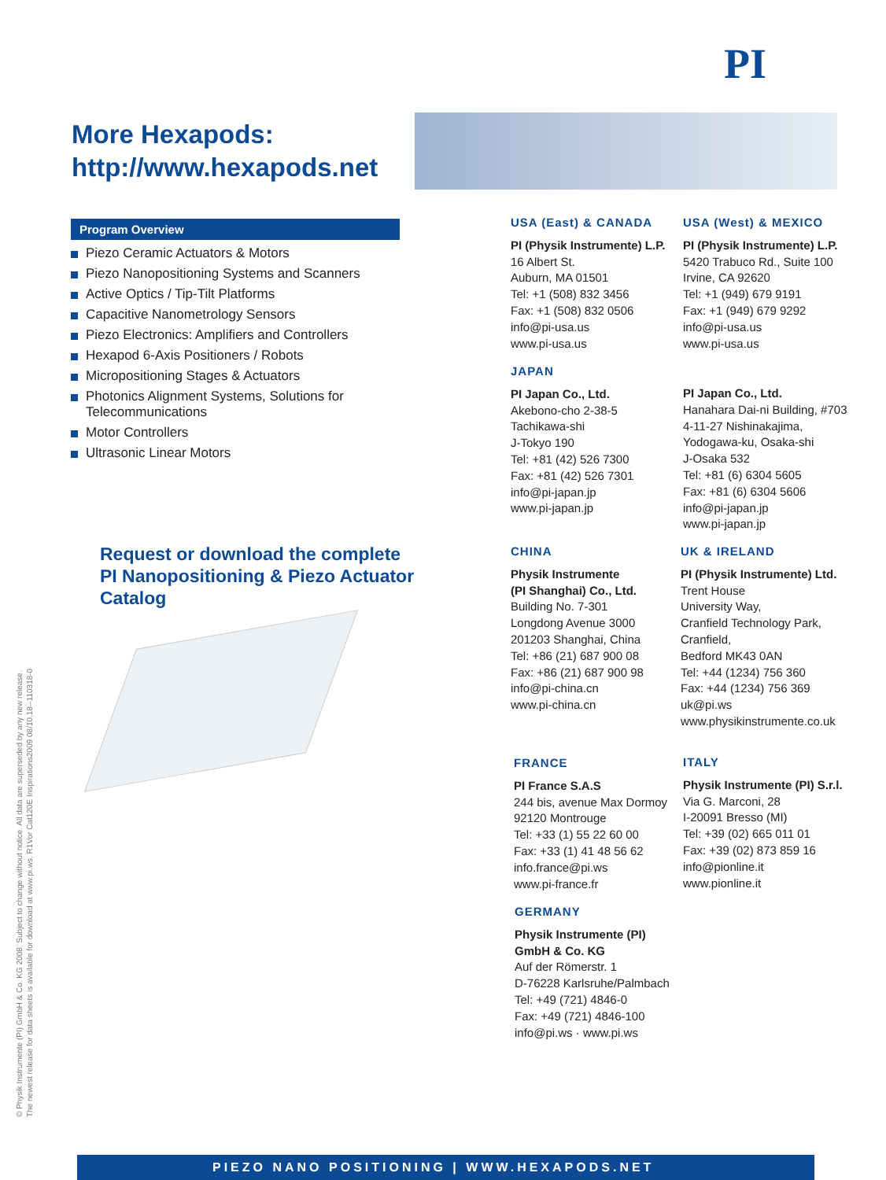PI
More Hexapods:
http://www.hexapods.net
Program Overview
Piezo Ceramic Actuators & Motors
Piezo Nanopositioning Systems and Scanners
Active Optics / Tip-Tilt Platforms
Capacitive Nanometrology Sensors
Piezo Electronics: Amplifiers and Controllers
Hexapod 6-Axis Positioners / Robots
Micropositioning Stages & Actuators
Photonics Alignment Systems, Solutions for Telecommunications
Motor Controllers
Ultrasonic Linear Motors
Request or download the complete
PI Nanopositioning & Piezo Actuator
Catalog
USA (East) & CANADA
PI (Physik Instrumente) L.P.
16 Albert St.
Auburn, MA 01501
Tel: +1 (508) 832 3456
Fax: +1 (508) 832 0506
info@pi-usa.us
www.pi-usa.us
USA (West) & MEXICO
PI (Physik Instrumente) L.P.
5420 Trabuco Rd., Suite 100
Irvine, CA 92620
Tel: +1 (949) 679 9191
Fax: +1 (949) 679 9292
info@pi-usa.us
www.pi-usa.us
JAPAN
PI Japan Co., Ltd.
Akebono-cho 2-38-5
Tachikawa-shi
J-Tokyo 190
Tel: +81 (42) 526 7300
Fax: +81 (42) 526 7301
info@pi-japan.jp
www.pi-japan.jp
PI Japan Co., Ltd.
Hanahara Dai-ni Building, #703
4-11-27 Nishinakajima,
Yodogawa-ku, Osaka-shi
J-Osaka 532
Tel: +81 (6) 6304 5605
Fax: +81 (6) 6304 5606
info@pi-japan.jp
www.pi-japan.jp
CHINA
Physik Instrumente
(PI Shanghai) Co., Ltd.
Building No. 7-301
Longdong Avenue 3000
201203 Shanghai, China
Tel: +86 (21) 687 900 08
Fax: +86 (21) 687 900 98
info@pi-china.cn
www.pi-china.cn
UK & IRELAND
PI (Physik Instrumente) Ltd.
Trent House
University Way,
Cranfield Technology Park,
Cranfield,
Bedford MK43 0AN
Tel: +44 (1234) 756 360
Fax: +44 (1234) 756 369
uk@pi.ws
www.physikinstrumente.co.uk
FRANCE
PI France S.A.S
244 bis, avenue Max Dormoy
92120 Montrouge
Tel: +33 (1) 55 22 60 00
Fax: +33 (1) 41 48 56 62
info.france@pi.ws
www.pi-france.fr
ITALY
Physik Instrumente (PI) S.r.l.
Via G. Marconi, 28
I-20091 Bresso (MI)
Tel: +39 (02) 665 011 01
Fax: +39 (02) 873 859 16
info@pionline.it
www.pionline.it
GERMANY
Physik Instrumente (PI)
GmbH & Co. KG
Auf der Römerstr. 1
D-76228 Karlsruhe/Palmbach
Tel: +49 (721) 4846-0
Fax: +49 (721) 4846-100
info@pi.ws · www.pi.ws
© Physik Instrumente (PI) GmbH & Co. KG 2008. Subject to change without notice. All data are superseded by any new release.
The newest release for data sheets is available for download at www.pi.ws. R1Vor Cat120E Inspirations2009 08/10.18--110318-0
PIEZO NANO POSITIONING | WWW.HEXAPODS.NET